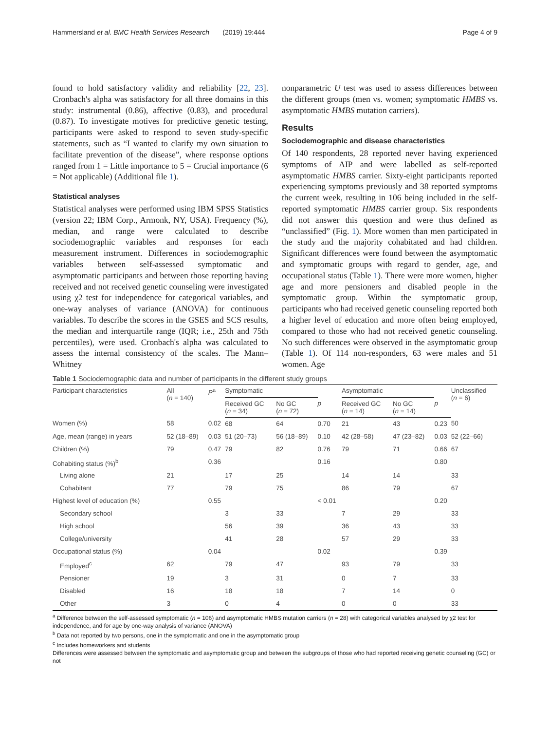Hammersland et al. BMC Health Services Research (2019) 19:444 Page 4 of 9
found to hold satisfactory validity and reliability [22, 23]. Cronbach's alpha was satisfactory for all three domains in this study: instrumental (0.86), affective (0.83), and procedural (0.87). To investigate motives for predictive genetic testing, participants were asked to respond to seven study-specific statements, such as “I wanted to clarify my own situation to facilitate prevention of the disease”, where response options ranged from 1 = Little importance to 5 = Crucial importance (6 = Not applicable) (Additional file 1).
Statistical analyses
Statistical analyses were performed using IBM SPSS Statistics (version 22; IBM Corp., Armonk, NY, USA). Frequency (%), median, and range were calculated to describe sociodemographic variables and responses for each measurement instrument. Differences in sociodemographic variables between self-assessed symptomatic and asymptomatic participants and between those reporting having received and not received genetic counseling were investigated using χ2 test for independence for categorical variables, and one-way analyses of variance (ANOVA) for continuous variables. To describe the scores in the GSES and SCS results, the median and interquartile range (IQR; i.e., 25th and 75th percentiles), were used. Cronbach's alpha was calculated to assess the internal consistency of the scales. The Mann–Whitney
nonparametric U test was used to assess differences between the different groups (men vs. women; symptomatic HMBS vs. asymptomatic HMBS mutation carriers).
Results
Sociodemographic and disease characteristics
Of 140 respondents, 28 reported never having experienced symptoms of AIP and were labelled as self-reported asymptomatic HMBS carrier. Sixty-eight participants reported experiencing symptoms previously and 38 reported symptoms the current week, resulting in 106 being included in the self-reported symptomatic HMBS carrier group. Six respondents did not answer this question and were thus defined as “unclassified” (Fig. 1). More women than men participated in the study and the majority cohabitated and had children. Significant differences were found between the asymptomatic and symptomatic groups with regard to gender, age, and occupational status (Table 1). There were more women, higher age and more pensioners and disabled people in the symptomatic group. Within the symptomatic group, participants who had received genetic counseling reported both a higher level of education and more often being employed, compared to those who had not received genetic counseling. No such differences were observed in the asymptomatic group (Table 1). Of 114 non-responders, 63 were males and 51 women. Age
Table 1 Sociodemographic data and number of participants in the different study groups
| Participant characteristics | All ( n = 140) | P<sup>a</sup> | Symptomatic | | | Asymptomatic | | | Unclassified ( n = 6) |
| --- | --- | --- | --- | --- | --- | --- | --- | --- | --- |
| | | | Received GC ( n = 34) | No GC ( n = 72) | p | Received GC ( n = 14) | No GC ( n = 14) | p | |
| Women (%) | 58 | 0.02 | 68 | 64 | 0.70 | 21 | 43 | 0.23 | 50 |
| Age, mean (range) in years | 52 (18–89) | 0.03 | 51 (20–73) | 56 (18–89) | 0.10 | 42 (28–58) | 47 (23–82) | 0.03 | 52 (22–66) |
| Children (%) | 79 | 0.47 | 79 | 82 | 0.76 | 79 | 71 | 0.66 | 67 |
| Cohabiting status (%)<sup>b</sup> | | 0.36 | | | 0.16 | | | 0.80 | |
| Living alone | 21 | | 17 | 25 | | 14 | 14 | | 33 |
| Cohabitant | 77 | | 79 | 75 | | 86 | 79 | | 67 |
| Highest level of education (%) | | 0.55 | | | < 0.01 | | | 0.20 | |
| Secondary school | | | 3 | 33 | | 7 | 29 | | 33 |
| High school | | | 56 | 39 | | 36 | 43 | | 33 |
| College/university | | | 41 | 28 | | 57 | 29 | | 33 |
| Occupational status (%) | | 0.04 | | | 0.02 | | | 0.39 | |
| Employed<sup>c</sup> | 62 | | 79 | 47 | | 93 | 79 | | 33 |
| Pensioner | 19 | | 3 | 31 | | 0 | 7 | | 33 |
| Disabled | 16 | | 18 | 18 | | 7 | 14 | | 0 |
| Other | 3 | | 0 | 4 | | 0 | 0 | | 33 |
<sup>a</sup> Difference between the self-assessed symptomatic (n = 106) and asymptomatic HMBS mutation carriers (n = 28) with categorical variables analysed by χ2 test for independence, and for age by one-way analysis of variance (ANOVA)
<sup>b</sup> Data not reported by two persons, one in the symptomatic and one in the asymptomatic group
<sup>c</sup> Includes homeworkers and students
Differences were assessed between the symptomatic and asymptomatic group and between the subgroups of those who had reported receiving genetic counseling (GC) or not